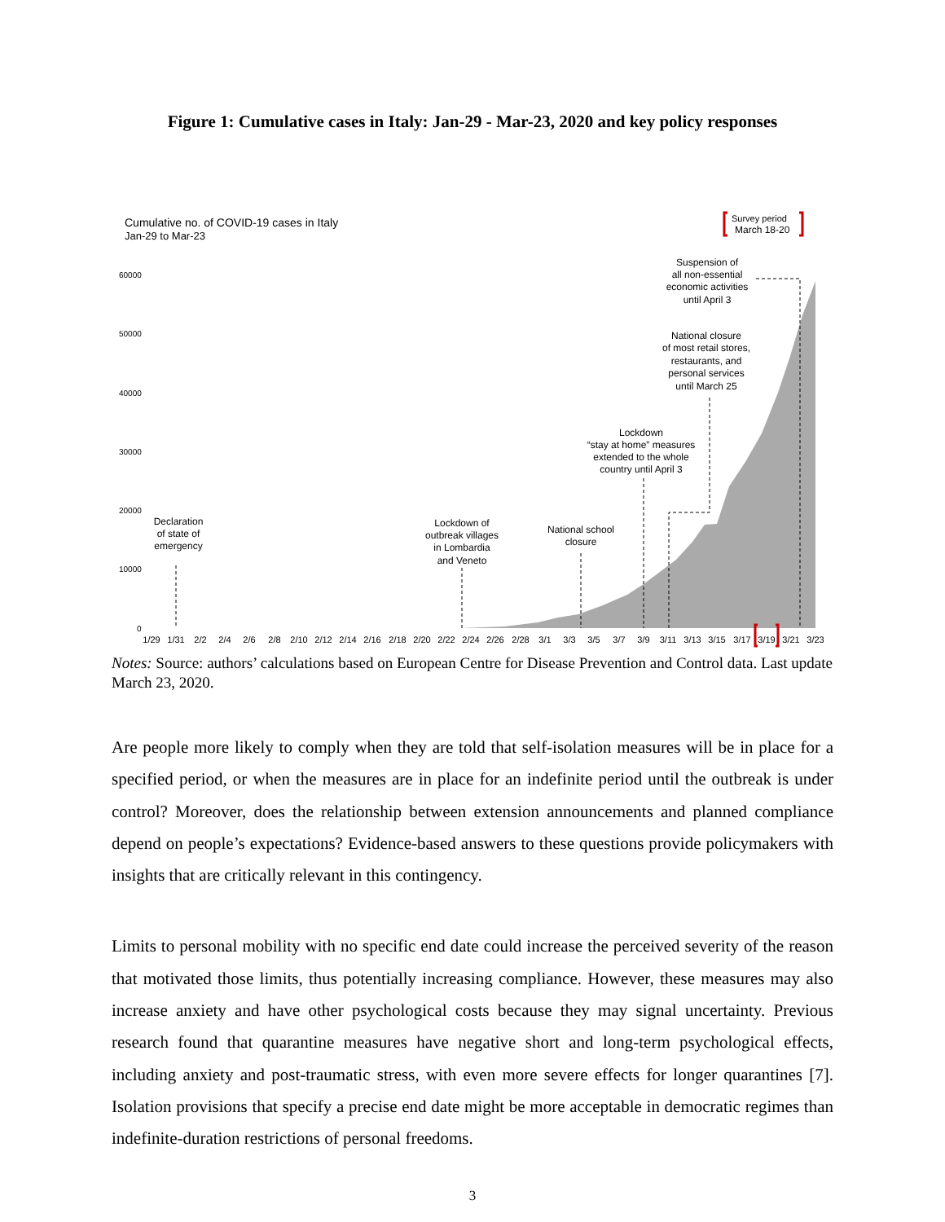Figure 1: Cumulative cases in Italy: Jan-29 - Mar-23, 2020 and key policy responses
Cumulative no. of COVID-19 cases in Italy
Jan-29 to Mar-23
Survey period
March 18-20
60000
50000
40000
30000
20000
10000
0
Declaration
of state of
emergency
Lockdown of
outbreak villages
in Lombardia
and Veneto
National school
closure
Lockdown
“stay at home” measures
extended to the whole
country until April 3
National closure
of most retail stores,
restaurants, and
personal services
until March 25
Suspension of
all non-essential
economic activities
until April 3
1/29
1/31
2/2
2/4
2/6
2/8
2/10
2/12
2/14
2/16
2/18
2/20
2/22
2/24
2/26
2/28
3/1
3/3
3/5
3/7
3/9
3/11
3/13
3/15
3/17
3/19
3/21
3/23
Notes: Source: authors’ calculations based on European Centre for Disease Prevention and Control data. Last update March 23, 2020.
Are people more likely to comply when they are told that self-isolation measures will be in place for a specified period, or when the measures are in place for an indefinite period until the outbreak is under control? Moreover, does the relationship between extension announcements and planned compliance depend on people’s expectations? Evidence-based answers to these questions provide policymakers with insights that are critically relevant in this contingency.
Limits to personal mobility with no specific end date could increase the perceived severity of the reason that motivated those limits, thus potentially increasing compliance. However, these measures may also increase anxiety and have other psychological costs because they may signal uncertainty. Previous research found that quarantine measures have negative short and long-term psychological effects, including anxiety and post-traumatic stress, with even more severe effects for longer quarantines [7]. Isolation provisions that specify a precise end date might be more acceptable in democratic regimes than indefinite-duration restrictions of personal freedoms.
3